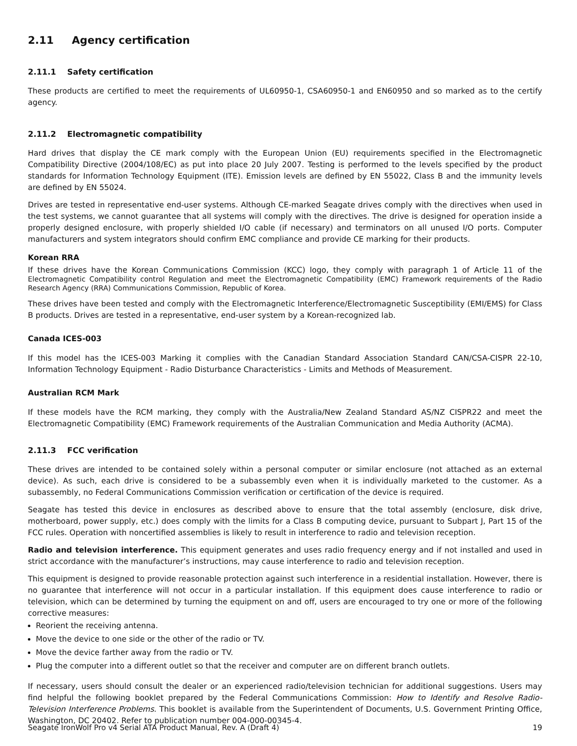2.11 Agency certification
2.11.1 Safety certification
These products are certified to meet the requirements of UL60950-1, CSA60950-1 and EN60950 and so marked as to the certify agency.
2.11.2 Electromagnetic compatibility
Hard drives that display the CE mark comply with the European Union (EU) requirements specified in the Electromagnetic Compatibility Directive (2004/108/EC) as put into place 20 July 2007. Testing is performed to the levels specified by the product standards for Information Technology Equipment (ITE). Emission levels are defined by EN 55022, Class B and the immunity levels are defined by EN 55024.
Drives are tested in representative end-user systems. Although CE-marked Seagate drives comply with the directives when used in the test systems, we cannot guarantee that all systems will comply with the directives. The drive is designed for operation inside a properly designed enclosure, with properly shielded I/O cable (if necessary) and terminators on all unused I/O ports. Computer manufacturers and system integrators should confirm EMC compliance and provide CE marking for their products.
Korean RRA
If these drives have the Korean Communications Commission (KCC) logo, they comply with paragraph 1 of Article 11 of the Electromagnetic Compatibility control Regulation and meet the Electromagnetic Compatibility (EMC) Framework requirements of the Radio Research Agency (RRA) Communications Commission, Republic of Korea.
These drives have been tested and comply with the Electromagnetic Interference/Electromagnetic Susceptibility (EMI/EMS) for Class B products. Drives are tested in a representative, end-user system by a Korean-recognized lab.
Canada ICES-003
If this model has the ICES-003 Marking it complies with the Canadian Standard Association Standard CAN/CSA-CISPR 22-10, Information Technology Equipment - Radio Disturbance Characteristics - Limits and Methods of Measurement.
Australian RCM Mark
If these models have the RCM marking, they comply with the Australia/New Zealand Standard AS/NZ CISPR22 and meet the Electromagnetic Compatibility (EMC) Framework requirements of the Australian Communication and Media Authority (ACMA).
2.11.3 FCC verification
These drives are intended to be contained solely within a personal computer or similar enclosure (not attached as an external device). As such, each drive is considered to be a subassembly even when it is individually marketed to the customer. As a subassembly, no Federal Communications Commission verification or certification of the device is required.
Seagate has tested this device in enclosures as described above to ensure that the total assembly (enclosure, disk drive, motherboard, power supply, etc.) does comply with the limits for a Class B computing device, pursuant to Subpart J, Part 15 of the FCC rules. Operation with noncertified assemblies is likely to result in interference to radio and television reception.
Radio and television interference. This equipment generates and uses radio frequency energy and if not installed and used in strict accordance with the manufacturer’s instructions, may cause interference to radio and television reception.
This equipment is designed to provide reasonable protection against such interference in a residential installation. However, there is no guarantee that interference will not occur in a particular installation. If this equipment does cause interference to radio or television, which can be determined by turning the equipment on and off, users are encouraged to try one or more of the following corrective measures:
Reorient the receiving antenna.
Move the device to one side or the other of the radio or TV.
Move the device farther away from the radio or TV.
Plug the computer into a different outlet so that the receiver and computer are on different branch outlets.
If necessary, users should consult the dealer or an experienced radio/television technician for additional suggestions. Users may find helpful the following booklet prepared by the Federal Communications Commission: How to Identify and Resolve Radio-Television Interference Problems. This booklet is available from the Superintendent of Documents, U.S. Government Printing Office, Washington, DC 20402. Refer to publication number 004-000-00345-4.
Seagate IronWolf Pro v4 Serial ATA Product Manual, Rev. A (Draft 4) 19